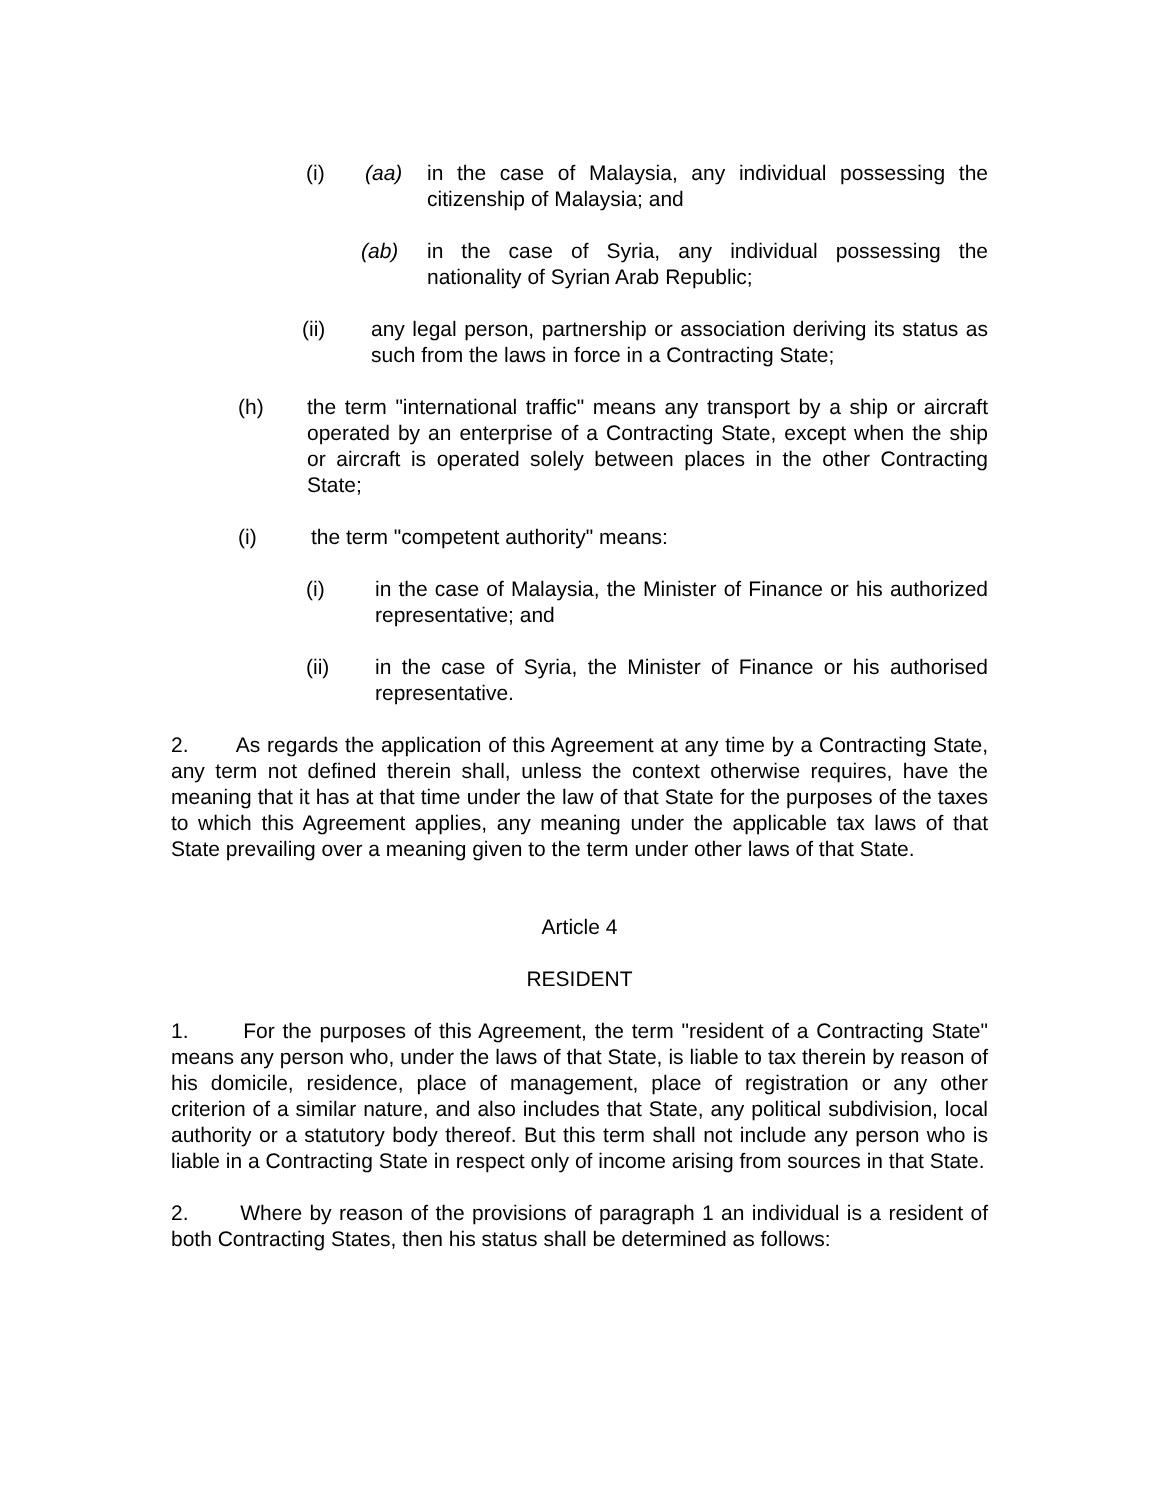(i) (aa) in the case of Malaysia, any individual possessing the citizenship of Malaysia; and
(ab) in the case of Syria, any individual possessing the nationality of Syrian Arab Republic;
(ii) any legal person, partnership or association deriving its status as such from the laws in force in a Contracting State;
(h) the term "international traffic" means any transport by a ship or aircraft operated by an enterprise of a Contracting State, except when the ship or aircraft is operated solely between places in the other Contracting State;
(i) the term "competent authority" means:
(i) in the case of Malaysia, the Minister of Finance or his authorized representative; and
(ii) in the case of Syria, the Minister of Finance or his authorised representative.
2. As regards the application of this Agreement at any time by a Contracting State, any term not defined therein shall, unless the context otherwise requires, have the meaning that it has at that time under the law of that State for the purposes of the taxes to which this Agreement applies, any meaning under the applicable tax laws of that State prevailing over a meaning given to the term under other laws of that State.
Article 4
RESIDENT
1. For the purposes of this Agreement, the term "resident of a Contracting State" means any person who, under the laws of that State, is liable to tax therein by reason of his domicile, residence, place of management, place of registration or any other criterion of a similar nature, and also includes that State, any political subdivision, local authority or a statutory body thereof. But this term shall not include any person who is liable in a Contracting State in respect only of income arising from sources in that State.
2. Where by reason of the provisions of paragraph 1 an individual is a resident of both Contracting States, then his status shall be determined as follows: